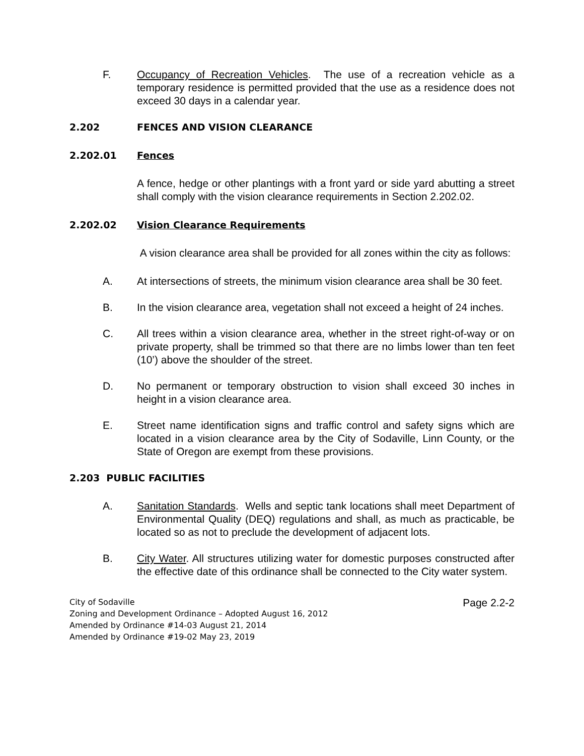F. Occupancy of Recreation Vehicles. The use of a recreation vehicle as a temporary residence is permitted provided that the use as a residence does not exceed 30 days in a calendar year.
2.202 FENCES AND VISION CLEARANCE
2.202.01 Fences
A fence, hedge or other plantings with a front yard or side yard abutting a street shall comply with the vision clearance requirements in Section 2.202.02.
2.202.02 Vision Clearance Requirements
A vision clearance area shall be provided for all zones within the city as follows:
A. At intersections of streets, the minimum vision clearance area shall be 30 feet.
B. In the vision clearance area, vegetation shall not exceed a height of 24 inches.
C. All trees within a vision clearance area, whether in the street right-of-way or on private property, shall be trimmed so that there are no limbs lower than ten feet (10’) above the shoulder of the street.
D. No permanent or temporary obstruction to vision shall exceed 30 inches in height in a vision clearance area.
E. Street name identification signs and traffic control and safety signs which are located in a vision clearance area by the City of Sodaville, Linn County, or the State of Oregon are exempt from these provisions.
2.203 PUBLIC FACILITIES
A. Sanitation Standards. Wells and septic tank locations shall meet Department of Environmental Quality (DEQ) regulations and shall, as much as practicable, be located so as not to preclude the development of adjacent lots.
B. City Water. All structures utilizing water for domestic purposes constructed after the effective date of this ordinance shall be connected to the City water system.
City of Sodaville
Zoning and Development Ordinance – Adopted August 16, 2012
Amended by Ordinance #14-03 August 21, 2014
Amended by Ordinance #19-02 May 23, 2019
Page 2.2-2